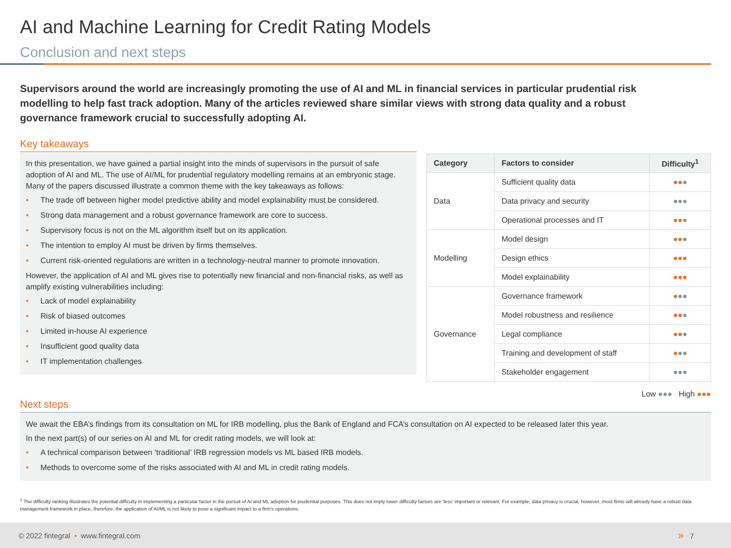AI and Machine Learning for Credit Rating Models
Conclusion and next steps
Supervisors around the world are increasingly promoting the use of AI and ML in financial services in particular prudential risk modelling to help fast track adoption. Many of the articles reviewed share similar views with strong data quality and a robust governance framework crucial to successfully adopting AI.
Key takeaways
In this presentation, we have gained a partial insight into the minds of supervisors in the pursuit of safe adoption of AI and ML. The use of AI/ML for prudential regulatory modelling remains at an embryonic stage. Many of the papers discussed illustrate a common theme with the key takeaways as follows:
• The trade off between higher model predictive ability and model explainability must be considered.
• Strong data management and a robust governance framework are core to success.
• Supervisory focus is not on the ML algorithm itself but on its application.
• The intention to employ AI must be driven by firms themselves.
• Current risk-oriented regulations are written in a technology-neutral manner to promote innovation.
However, the application of AI and ML gives rise to potentially new financial and non-financial risks, as well as amplify existing vulnerabilities including:
• Lack of model explainability
• Risk of biased outcomes
• Limited in-house AI experience
• Insufficient good quality data
• IT implementation challenges
| Category | Factors to consider | Difficulty<sup>1</sup> |
| --- | --- | --- |
| Data | Sufficient quality data | ●● ● |
| | Data privacy and security | ●●● |
| | Operational processes and IT | ●● ● |
| Modelling | Model design | ●● ● |
| | Design ethics | ●●● |
| | Model explainability | ●●● |
| Governance | Governance framework | ● ●● |
| | Model robustness and resilience | ●● ● |
| | Legal compliance | ●● ● |
| | Training and development of staff | ● ●● |
| | Stakeholder engagement | ●●● |
Low ●●● High ●●●
Next steps
We await the EBA’s findings from its consultation on ML for IRB modelling, plus the Bank of England and FCA’s consultation on AI expected to be released later this year.
In the next part(s) of our series on AI and ML for credit rating models, we will look at:
• A technical comparison between ’traditional’ IRB regression models vs ML based IRB models.
• Methods to overcome some of the risks associated with AI and ML in credit rating models.
<sup>1</sup> The difficulty ranking illustrates the potential difficulty in implementing a particular factor in the pursuit of AI and ML adoption for prudential purposes. This does not imply lower difficulty factors are ‘less’ important or relevant. For example, data privacy is crucial, however, most firms will already have a robust data management framework in place, therefore, the application of AI/ML is not likely to pose a significant impact to a firm’s operations.
© 2022 fintegral • www.fintegral.com » 7